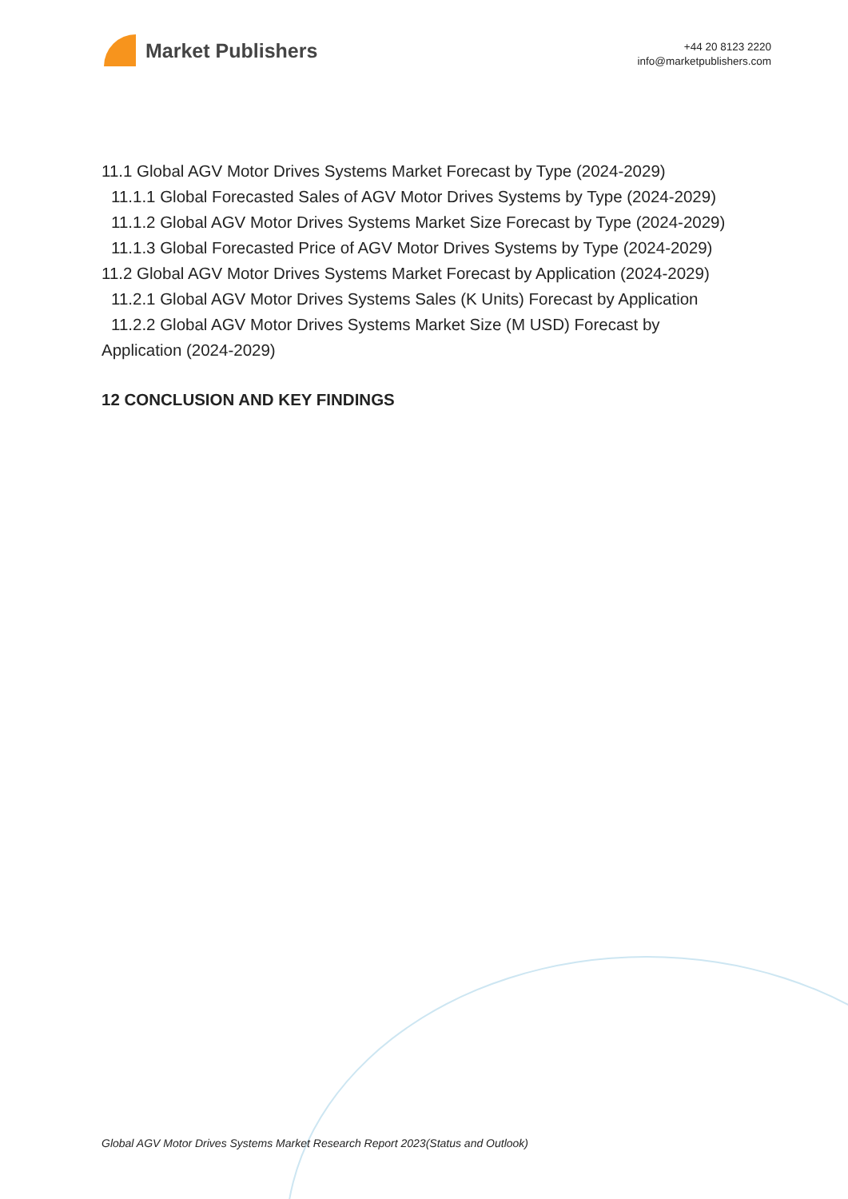Market Publishers
+44 20 8123 2220
info@marketpublishers.com
11.1 Global AGV Motor Drives Systems Market Forecast by Type (2024-2029)
11.1.1 Global Forecasted Sales of AGV Motor Drives Systems by Type (2024-2029)
11.1.2 Global AGV Motor Drives Systems Market Size Forecast by Type (2024-2029)
11.1.3 Global Forecasted Price of AGV Motor Drives Systems by Type (2024-2029)
11.2 Global AGV Motor Drives Systems Market Forecast by Application (2024-2029)
11.2.1 Global AGV Motor Drives Systems Sales (K Units) Forecast by Application
11.2.2 Global AGV Motor Drives Systems Market Size (M USD) Forecast by
Application (2024-2029)
12 CONCLUSION AND KEY FINDINGS
Global AGV Motor Drives Systems Market Research Report 2023(Status and Outlook)